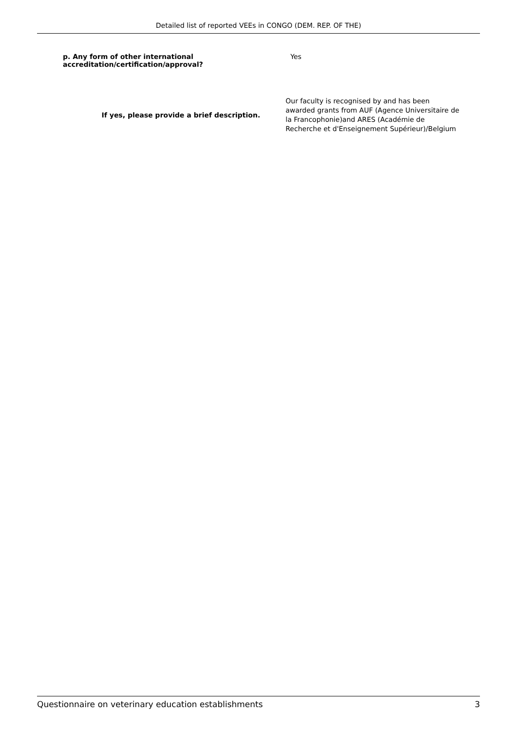Detailed list of reported VEEs in CONGO (DEM. REP. OF THE)
p. Any form of other international accreditation/certification/approval?
Yes
If yes, please provide a brief description.
Our faculty is recognised by and has been awarded grants from AUF (Agence Universitaire de la Francophonie)and ARES (Académie de Recherche et d'Enseignement Supérieur)/Belgium
Questionnaire on veterinary education establishments 3